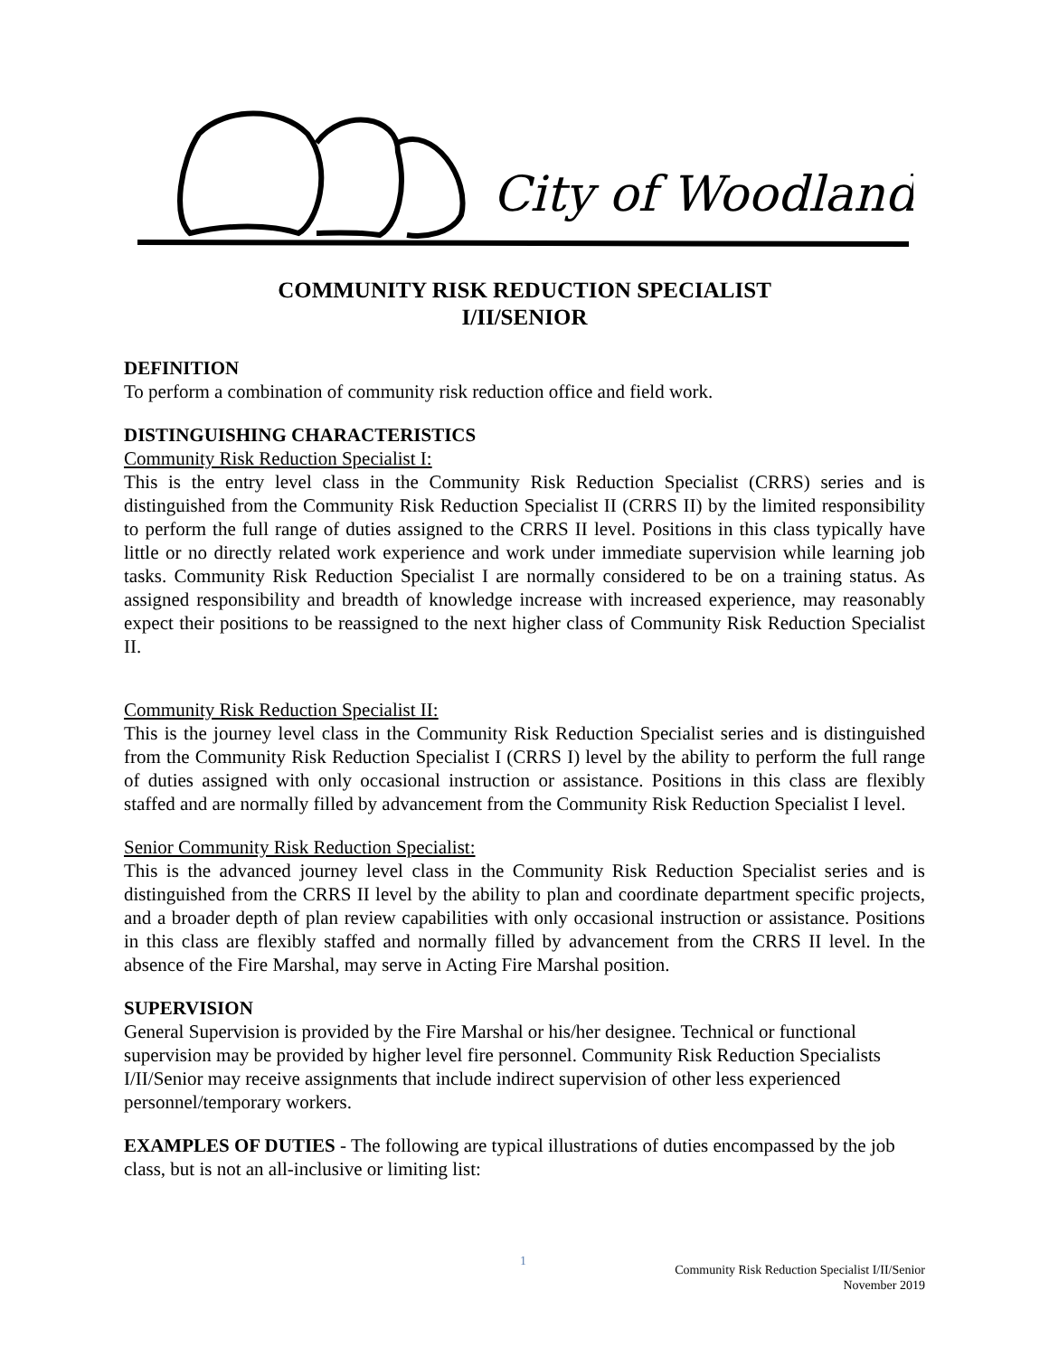City of Woodland
COMMUNITY RISK REDUCTION SPECIALIST
I/II/SENIOR
DEFINITION
To perform a combination of community risk reduction office and field work.
DISTINGUISHING CHARACTERISTICS
Community Risk Reduction Specialist I:
This is the entry level class in the Community Risk Reduction Specialist (CRRS) series and is distinguished from the Community Risk Reduction Specialist II (CRRS II) by the limited responsibility to perform the full range of duties assigned to the CRRS II level. Positions in this class typically have little or no directly related work experience and work under immediate supervision while learning job tasks. Community Risk Reduction Specialist I are normally considered to be on a training status. As assigned responsibility and breadth of knowledge increase with increased experience, may reasonably expect their positions to be reassigned to the next higher class of Community Risk Reduction Specialist II.
Community Risk Reduction Specialist II:
This is the journey level class in the Community Risk Reduction Specialist series and is distinguished from the Community Risk Reduction Specialist I (CRRS I) level by the ability to perform the full range of duties assigned with only occasional instruction or assistance. Positions in this class are flexibly staffed and are normally filled by advancement from the Community Risk Reduction Specialist I level.
Senior Community Risk Reduction Specialist:
This is the advanced journey level class in the Community Risk Reduction Specialist series and is distinguished from the CRRS II level by the ability to plan and coordinate department specific projects, and a broader depth of plan review capabilities with only occasional instruction or assistance. Positions in this class are flexibly staffed and normally filled by advancement from the CRRS II level. In the absence of the Fire Marshal, may serve in Acting Fire Marshal position.
SUPERVISION
General Supervision is provided by the Fire Marshal or his/her designee. Technical or functional supervision may be provided by higher level fire personnel. Community Risk Reduction Specialists I/II/Senior may receive assignments that include indirect supervision of other less experienced personnel/temporary workers.
EXAMPLES OF DUTIES - The following are typical illustrations of duties encompassed by the job class, but is not an all-inclusive or limiting list:
1
Community Risk Reduction Specialist I/II/Senior
November 2019